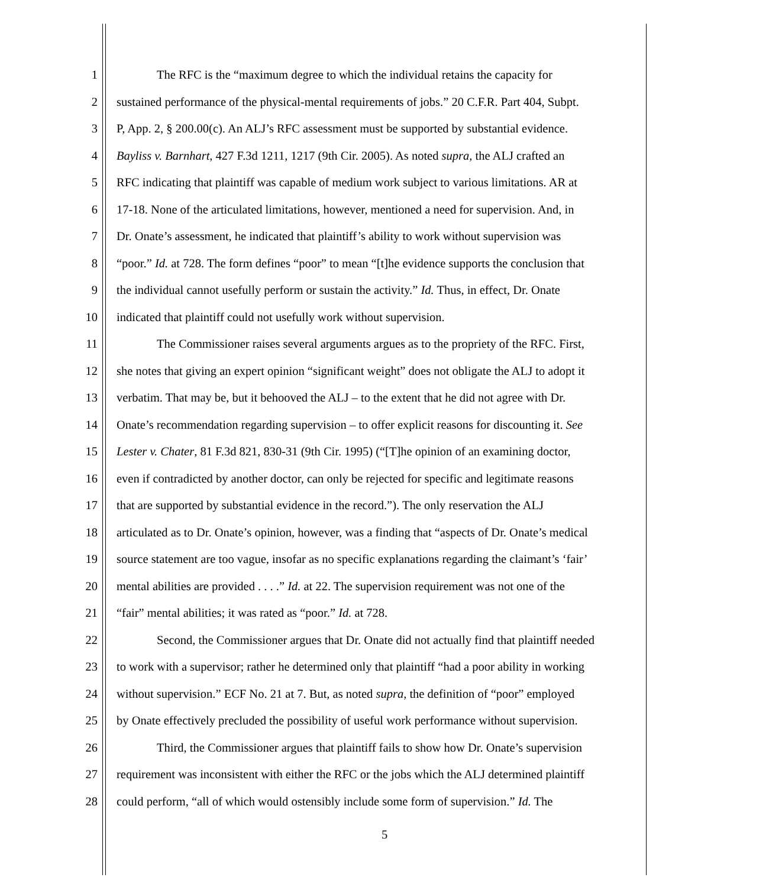1 The RFC is the “maximum degree to which the individual retains the capacity for
2 sustained performance of the physical-mental requirements of jobs.” 20 C.F.R. Part 404, Subpt.
3 P, App. 2, § 200.00(c). An ALJ’s RFC assessment must be supported by substantial evidence.
4 Bayliss v. Barnhart, 427 F.3d 1211, 1217 (9th Cir. 2005). As noted supra, the ALJ crafted an
5 RFC indicating that plaintiff was capable of medium work subject to various limitations. AR at
6 17-18. None of the articulated limitations, however, mentioned a need for supervision. And, in
7 Dr. Onate’s assessment, he indicated that plaintiff’s ability to work without supervision was
8 “poor.” Id. at 728. The form defines “poor” to mean “[t]he evidence supports the conclusion that
9 the individual cannot usefully perform or sustain the activity.” Id. Thus, in effect, Dr. Onate
10 indicated that plaintiff could not usefully work without supervision.
11 The Commissioner raises several arguments argues as to the propriety of the RFC. First,
12 she notes that giving an expert opinion “significant weight” does not obligate the ALJ to adopt it
13 verbatim. That may be, but it behooved the ALJ – to the extent that he did not agree with Dr.
14 Onate’s recommendation regarding supervision – to offer explicit reasons for discounting it. See
15 Lester v. Chater, 81 F.3d 821, 830-31 (9th Cir. 1995) (“[T]he opinion of an examining doctor,
16 even if contradicted by another doctor, can only be rejected for specific and legitimate reasons
17 that are supported by substantial evidence in the record.”). The only reservation the ALJ
18 articulated as to Dr. Onate’s opinion, however, was a finding that “aspects of Dr. Onate’s medical
19 source statement are too vague, insofar as no specific explanations regarding the claimant’s ‘fair’
20 mental abilities are provided . . . .” Id. at 22. The supervision requirement was not one of the
21 “fair” mental abilities; it was rated as “poor.” Id. at 728.
22 Second, the Commissioner argues that Dr. Onate did not actually find that plaintiff needed
23 to work with a supervisor; rather he determined only that plaintiff “had a poor ability in working
24 without supervision.” ECF No. 21 at 7. But, as noted supra, the definition of “poor” employed
25 by Onate effectively precluded the possibility of useful work performance without supervision.
26 Third, the Commissioner argues that plaintiff fails to show how Dr. Onate’s supervision
27 requirement was inconsistent with either the RFC or the jobs which the ALJ determined plaintiff
28 could perform, “all of which would ostensibly include some form of supervision.” Id. The
5